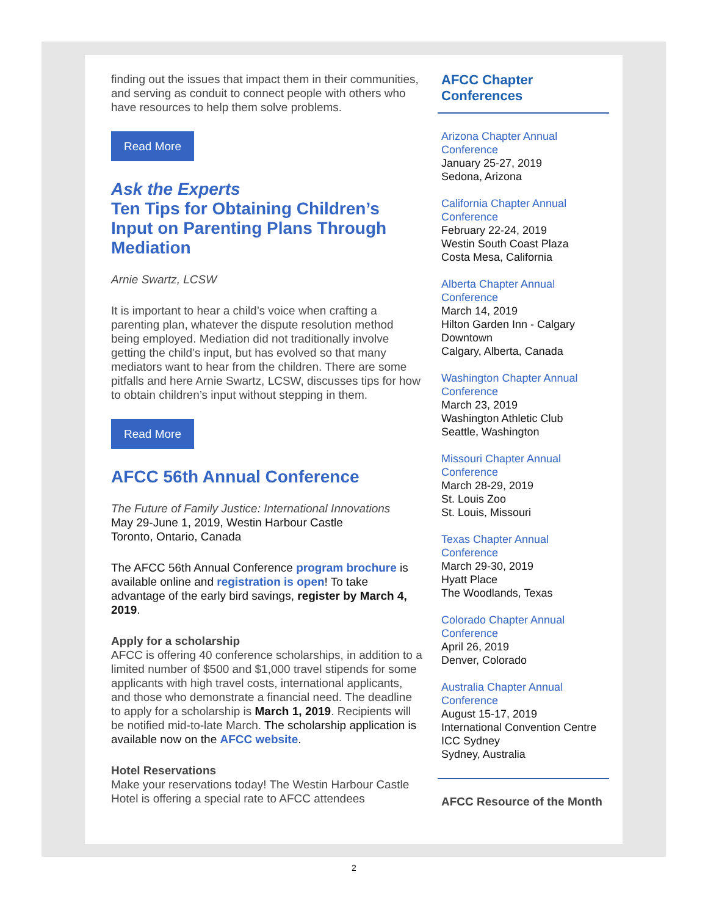finding out the issues that impact them in their communities, and serving as conduit to connect people with others who have resources to help them solve problems.
Read More
Ask the Experts
Ten Tips for Obtaining Children’s Input on Parenting Plans Through Mediation
Arnie Swartz, LCSW
It is important to hear a child’s voice when crafting a parenting plan, whatever the dispute resolution method being employed. Mediation did not traditionally involve getting the child’s input, but has evolved so that many mediators want to hear from the children. There are some pitfalls and here Arnie Swartz, LCSW, discusses tips for how to obtain children’s input without stepping in them.
Read More
AFCC 56th Annual Conference
The Future of Family Justice: International Innovations
May 29-June 1, 2019, Westin Harbour Castle
Toronto, Ontario, Canada
The AFCC 56th Annual Conference program brochure is available online and registration is open! To take advantage of the early bird savings, register by March 4, 2019.
Apply for a scholarship
AFCC is offering 40 conference scholarships, in addition to a limited number of $500 and $1,000 travel stipends for some applicants with high travel costs, international applicants, and those who demonstrate a financial need. The deadline to apply for a scholarship is March 1, 2019. Recipients will be notified mid-to-late March. The scholarship application is available now on the AFCC website.
Hotel Reservations
Make your reservations today! The Westin Harbour Castle Hotel is offering a special rate to AFCC attendees
AFCC Chapter Conferences
Arizona Chapter Annual Conference
January 25-27, 2019
Sedona, Arizona
California Chapter Annual Conference
February 22-24, 2019
Westin South Coast Plaza
Costa Mesa, California
Alberta Chapter Annual Conference
March 14, 2019
Hilton Garden Inn - Calgary Downtown
Calgary, Alberta, Canada
Washington Chapter Annual Conference
March 23, 2019
Washington Athletic Club
Seattle, Washington
Missouri Chapter Annual Conference
March 28-29, 2019
St. Louis Zoo
St. Louis, Missouri
Texas Chapter Annual Conference
March 29-30, 2019
Hyatt Place
The Woodlands, Texas
Colorado Chapter Annual Conference
April 26, 2019
Denver, Colorado
Australia Chapter Annual Conference
August 15-17, 2019
International Convention Centre ICC Sydney
Sydney, Australia
AFCC Resource of the Month
2